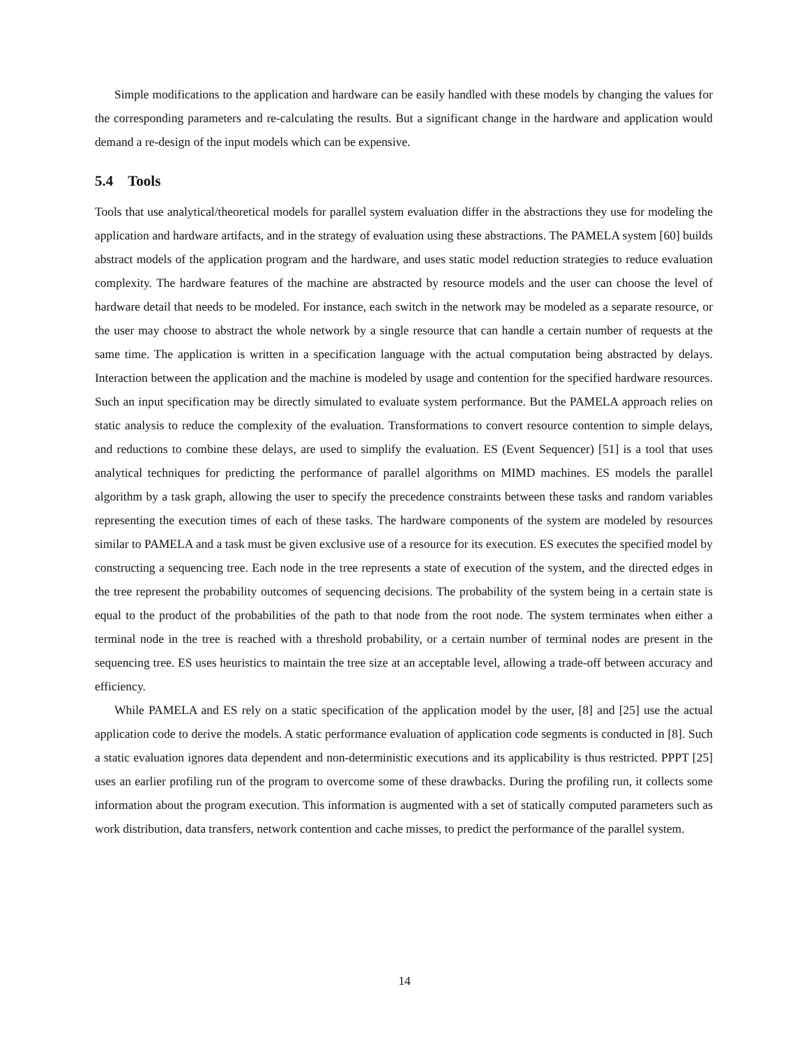Simple modifications to the application and hardware can be easily handled with these models by changing the values for the corresponding parameters and re-calculating the results. But a significant change in the hardware and application would demand a re-design of the input models which can be expensive.
5.4 Tools
Tools that use analytical/theoretical models for parallel system evaluation differ in the abstractions they use for modeling the application and hardware artifacts, and in the strategy of evaluation using these abstractions. The PAMELA system [60] builds abstract models of the application program and the hardware, and uses static model reduction strategies to reduce evaluation complexity. The hardware features of the machine are abstracted by resource models and the user can choose the level of hardware detail that needs to be modeled. For instance, each switch in the network may be modeled as a separate resource, or the user may choose to abstract the whole network by a single resource that can handle a certain number of requests at the same time. The application is written in a specification language with the actual computation being abstracted by delays. Interaction between the application and the machine is modeled by usage and contention for the specified hardware resources. Such an input specification may be directly simulated to evaluate system performance. But the PAMELA approach relies on static analysis to reduce the complexity of the evaluation. Transformations to convert resource contention to simple delays, and reductions to combine these delays, are used to simplify the evaluation. ES (Event Sequencer) [51] is a tool that uses analytical techniques for predicting the performance of parallel algorithms on MIMD machines. ES models the parallel algorithm by a task graph, allowing the user to specify the precedence constraints between these tasks and random variables representing the execution times of each of these tasks. The hardware components of the system are modeled by resources similar to PAMELA and a task must be given exclusive use of a resource for its execution. ES executes the specified model by constructing a sequencing tree. Each node in the tree represents a state of execution of the system, and the directed edges in the tree represent the probability outcomes of sequencing decisions. The probability of the system being in a certain state is equal to the product of the probabilities of the path to that node from the root node. The system terminates when either a terminal node in the tree is reached with a threshold probability, or a certain number of terminal nodes are present in the sequencing tree. ES uses heuristics to maintain the tree size at an acceptable level, allowing a trade-off between accuracy and efficiency.
While PAMELA and ES rely on a static specification of the application model by the user, [8] and [25] use the actual application code to derive the models. A static performance evaluation of application code segments is conducted in [8]. Such a static evaluation ignores data dependent and non-deterministic executions and its applicability is thus restricted. PPPT [25] uses an earlier profiling run of the program to overcome some of these drawbacks. During the profiling run, it collects some information about the program execution. This information is augmented with a set of statically computed parameters such as work distribution, data transfers, network contention and cache misses, to predict the performance of the parallel system.
14